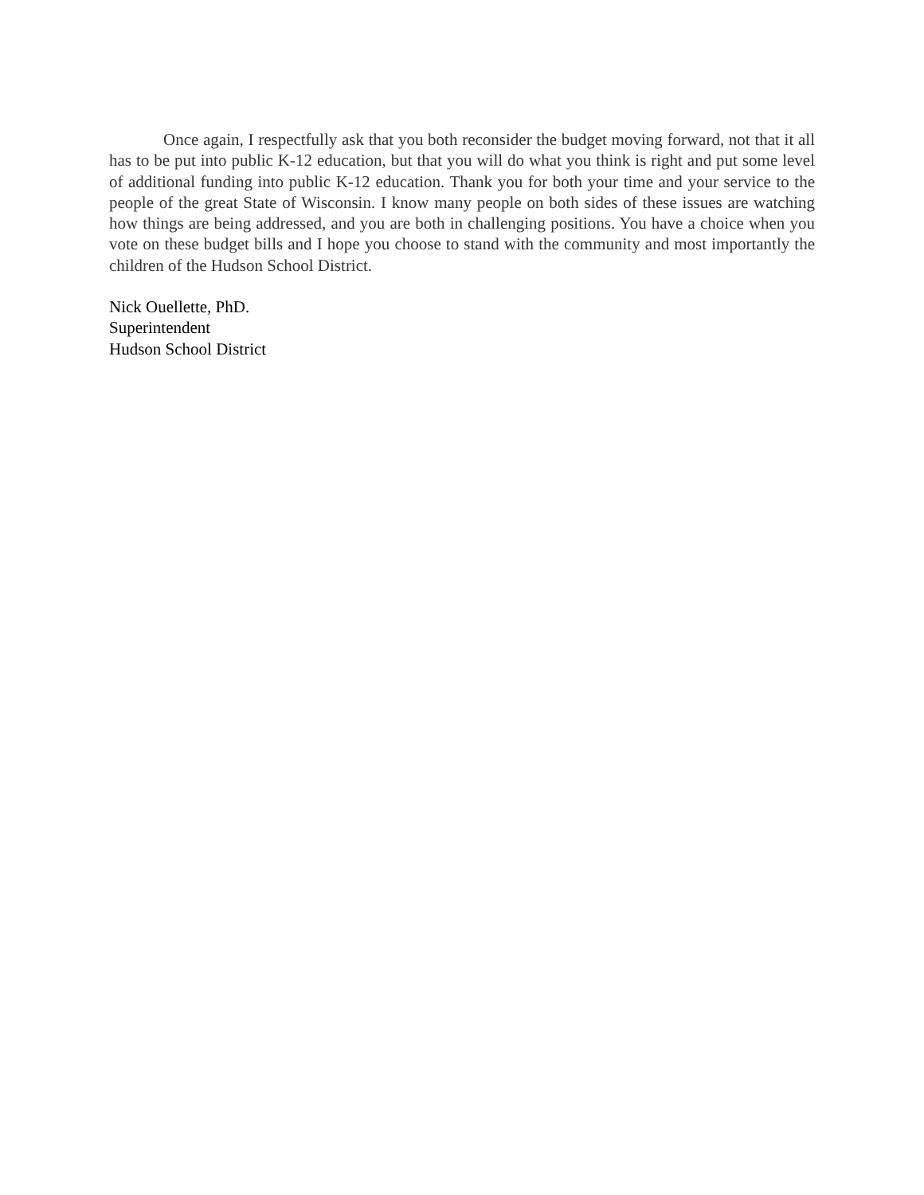Once again, I respectfully ask that you both reconsider the budget moving forward, not that it all has to be put into public K-12 education, but that you will do what you think is right and put some level of additional funding into public K-12 education. Thank you for both your time and your service to the people of the great State of Wisconsin. I know many people on both sides of these issues are watching how things are being addressed, and you are both in challenging positions. You have a choice when you vote on these budget bills and I hope you choose to stand with the community and most importantly the children of the Hudson School District.
Nick Ouellette, PhD.
Superintendent
Hudson School District